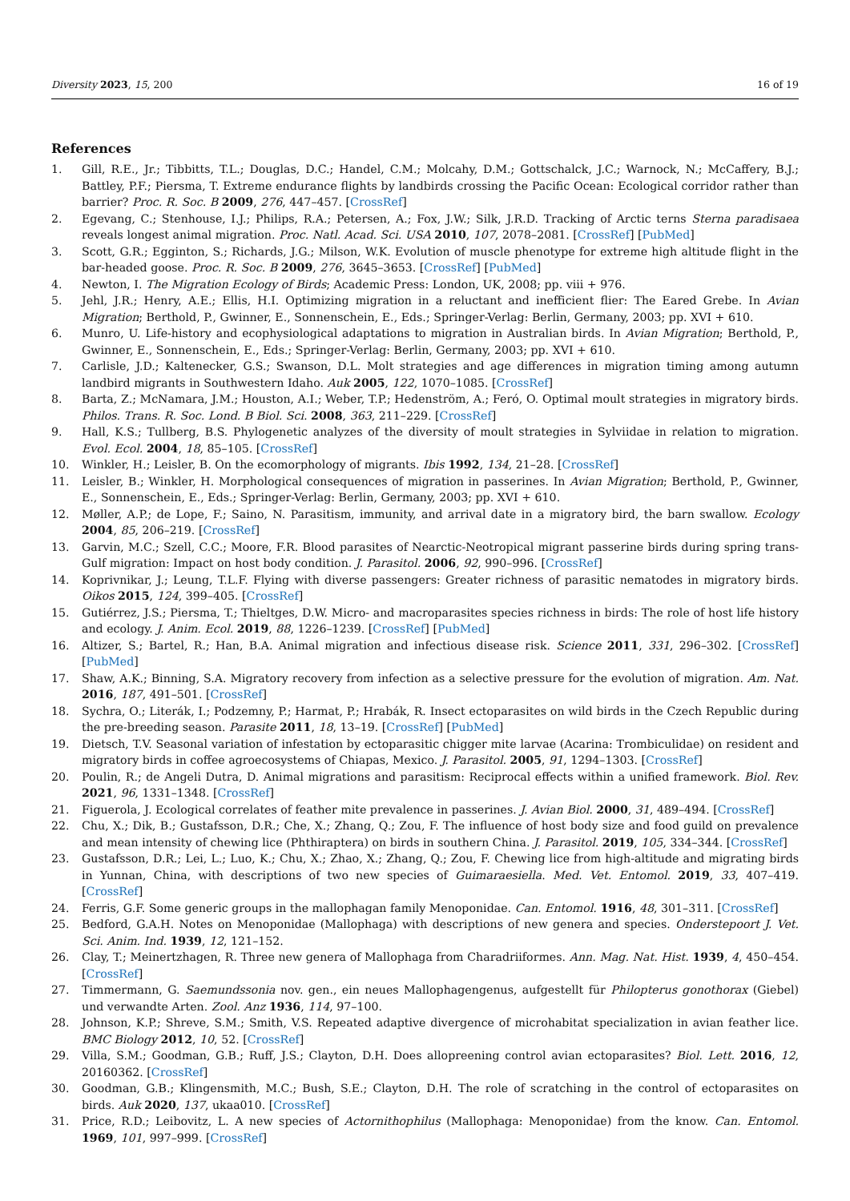Diversity 2023, 15, 200 16 of 19
References
1. Gill, R.E., Jr.; Tibbitts, T.L.; Douglas, D.C.; Handel, C.M.; Molcahy, D.M.; Gottschalck, J.C.; Warnock, N.; McCaffery, B.J.; Battley, P.F.; Piersma, T. Extreme endurance flights by landbirds crossing the Pacific Ocean: Ecological corridor rather than barrier? Proc. R. Soc. B 2009, 276, 447–457. [CrossRef]
2. Egevang, C.; Stenhouse, I.J.; Philips, R.A.; Petersen, A.; Fox, J.W.; Silk, J.R.D. Tracking of Arctic terns Sterna paradisaea reveals longest animal migration. Proc. Natl. Acad. Sci. USA 2010, 107, 2078–2081. [CrossRef] [PubMed]
3. Scott, G.R.; Egginton, S.; Richards, J.G.; Milson, W.K. Evolution of muscle phenotype for extreme high altitude flight in the bar-headed goose. Proc. R. Soc. B 2009, 276, 3645–3653. [CrossRef] [PubMed]
4. Newton, I. The Migration Ecology of Birds; Academic Press: London, UK, 2008; pp. viii + 976.
5. Jehl, J.R.; Henry, A.E.; Ellis, H.I. Optimizing migration in a reluctant and inefficient flier: The Eared Grebe. In Avian Migration; Berthold, P., Gwinner, E., Sonnenschein, E., Eds.; Springer-Verlag: Berlin, Germany, 2003; pp. XVI + 610.
6. Munro, U. Life-history and ecophysiological adaptations to migration in Australian birds. In Avian Migration; Berthold, P., Gwinner, E., Sonnenschein, E., Eds.; Springer-Verlag: Berlin, Germany, 2003; pp. XVI + 610.
7. Carlisle, J.D.; Kaltenecker, G.S.; Swanson, D.L. Molt strategies and age differences in migration timing among autumn landbird migrants in Southwestern Idaho. Auk 2005, 122, 1070–1085. [CrossRef]
8. Barta, Z.; McNamara, J.M.; Houston, A.I.; Weber, T.P.; Hedenström, A.; Feró, O. Optimal moult strategies in migratory birds. Philos. Trans. R. Soc. Lond. B Biol. Sci. 2008, 363, 211–229. [CrossRef]
9. Hall, K.S.; Tullberg, B.S. Phylogenetic analyzes of the diversity of moult strategies in Sylviidae in relation to migration. Evol. Ecol. 2004, 18, 85–105. [CrossRef]
10. Winkler, H.; Leisler, B. On the ecomorphology of migrants. Ibis 1992, 134, 21–28. [CrossRef]
11. Leisler, B.; Winkler, H. Morphological consequences of migration in passerines. In Avian Migration; Berthold, P., Gwinner, E., Sonnenschein, E., Eds.; Springer-Verlag: Berlin, Germany, 2003; pp. XVI + 610.
12. Møller, A.P.; de Lope, F.; Saino, N. Parasitism, immunity, and arrival date in a migratory bird, the barn swallow. Ecology 2004, 85, 206–219. [CrossRef]
13. Garvin, M.C.; Szell, C.C.; Moore, F.R. Blood parasites of Nearctic-Neotropical migrant passerine birds during spring trans-Gulf migration: Impact on host body condition. J. Parasitol. 2006, 92, 990–996. [CrossRef]
14. Koprivnikar, J.; Leung, T.L.F. Flying with diverse passengers: Greater richness of parasitic nematodes in migratory birds. Oikos 2015, 124, 399–405. [CrossRef]
15. Gutiérrez, J.S.; Piersma, T.; Thieltges, D.W. Micro- and macroparasites species richness in birds: The role of host life history and ecology. J. Anim. Ecol. 2019, 88, 1226–1239. [CrossRef] [PubMed]
16. Altizer, S.; Bartel, R.; Han, B.A. Animal migration and infectious disease risk. Science 2011, 331, 296–302. [CrossRef] [PubMed]
17. Shaw, A.K.; Binning, S.A. Migratory recovery from infection as a selective pressure for the evolution of migration. Am. Nat. 2016, 187, 491–501. [CrossRef]
18. Sychra, O.; Literák, I.; Podzemny, P.; Harmat, P.; Hrabák, R. Insect ectoparasites on wild birds in the Czech Republic during the pre-breeding season. Parasite 2011, 18, 13–19. [CrossRef] [PubMed]
19. Dietsch, T.V. Seasonal variation of infestation by ectoparasitic chigger mite larvae (Acarina: Trombiculidae) on resident and migratory birds in coffee agroecosystems of Chiapas, Mexico. J. Parasitol. 2005, 91, 1294–1303. [CrossRef]
20. Poulin, R.; de Angeli Dutra, D. Animal migrations and parasitism: Reciprocal effects within a unified framework. Biol. Rev. 2021, 96, 1331–1348. [CrossRef]
21. Figuerola, J. Ecological correlates of feather mite prevalence in passerines. J. Avian Biol. 2000, 31, 489–494. [CrossRef]
22. Chu, X.; Dik, B.; Gustafsson, D.R.; Che, X.; Zhang, Q.; Zou, F. The influence of host body size and food guild on prevalence and mean intensity of chewing lice (Phthiraptera) on birds in southern China. J. Parasitol. 2019, 105, 334–344. [CrossRef]
23. Gustafsson, D.R.; Lei, L.; Luo, K.; Chu, X.; Zhao, X.; Zhang, Q.; Zou, F. Chewing lice from high-altitude and migrating birds in Yunnan, China, with descriptions of two new species of Guimaraesiella. Med. Vet. Entomol. 2019, 33, 407–419. [CrossRef]
24. Ferris, G.F. Some generic groups in the mallophagan family Menoponidae. Can. Entomol. 1916, 48, 301–311. [CrossRef]
25. Bedford, G.A.H. Notes on Menoponidae (Mallophaga) with descriptions of new genera and species. Onderstepoort J. Vet. Sci. Anim. Ind. 1939, 12, 121–152.
26. Clay, T.; Meinertzhagen, R. Three new genera of Mallophaga from Charadriiformes. Ann. Mag. Nat. Hist. 1939, 4, 450–454. [CrossRef]
27. Timmermann, G. Saemundssonia nov. gen., ein neues Mallophagengenus, aufgestellt für Philopterus gonothorax (Giebel) und verwandte Arten. Zool. Anz 1936, 114, 97–100.
28. Johnson, K.P.; Shreve, S.M.; Smith, V.S. Repeated adaptive divergence of microhabitat specialization in avian feather lice. BMC Biology 2012, 10, 52. [CrossRef]
29. Villa, S.M.; Goodman, G.B.; Ruff, J.S.; Clayton, D.H. Does allopreening control avian ectoparasites? Biol. Lett. 2016, 12, 20160362. [CrossRef]
30. Goodman, G.B.; Klingensmith, M.C.; Bush, S.E.; Clayton, D.H. The role of scratching in the control of ectoparasites on birds. Auk 2020, 137, ukaa010. [CrossRef]
31. Price, R.D.; Leibovitz, L. A new species of Actornithophilus (Mallophaga: Menoponidae) from the know. Can. Entomol. 1969, 101, 997–999. [CrossRef]